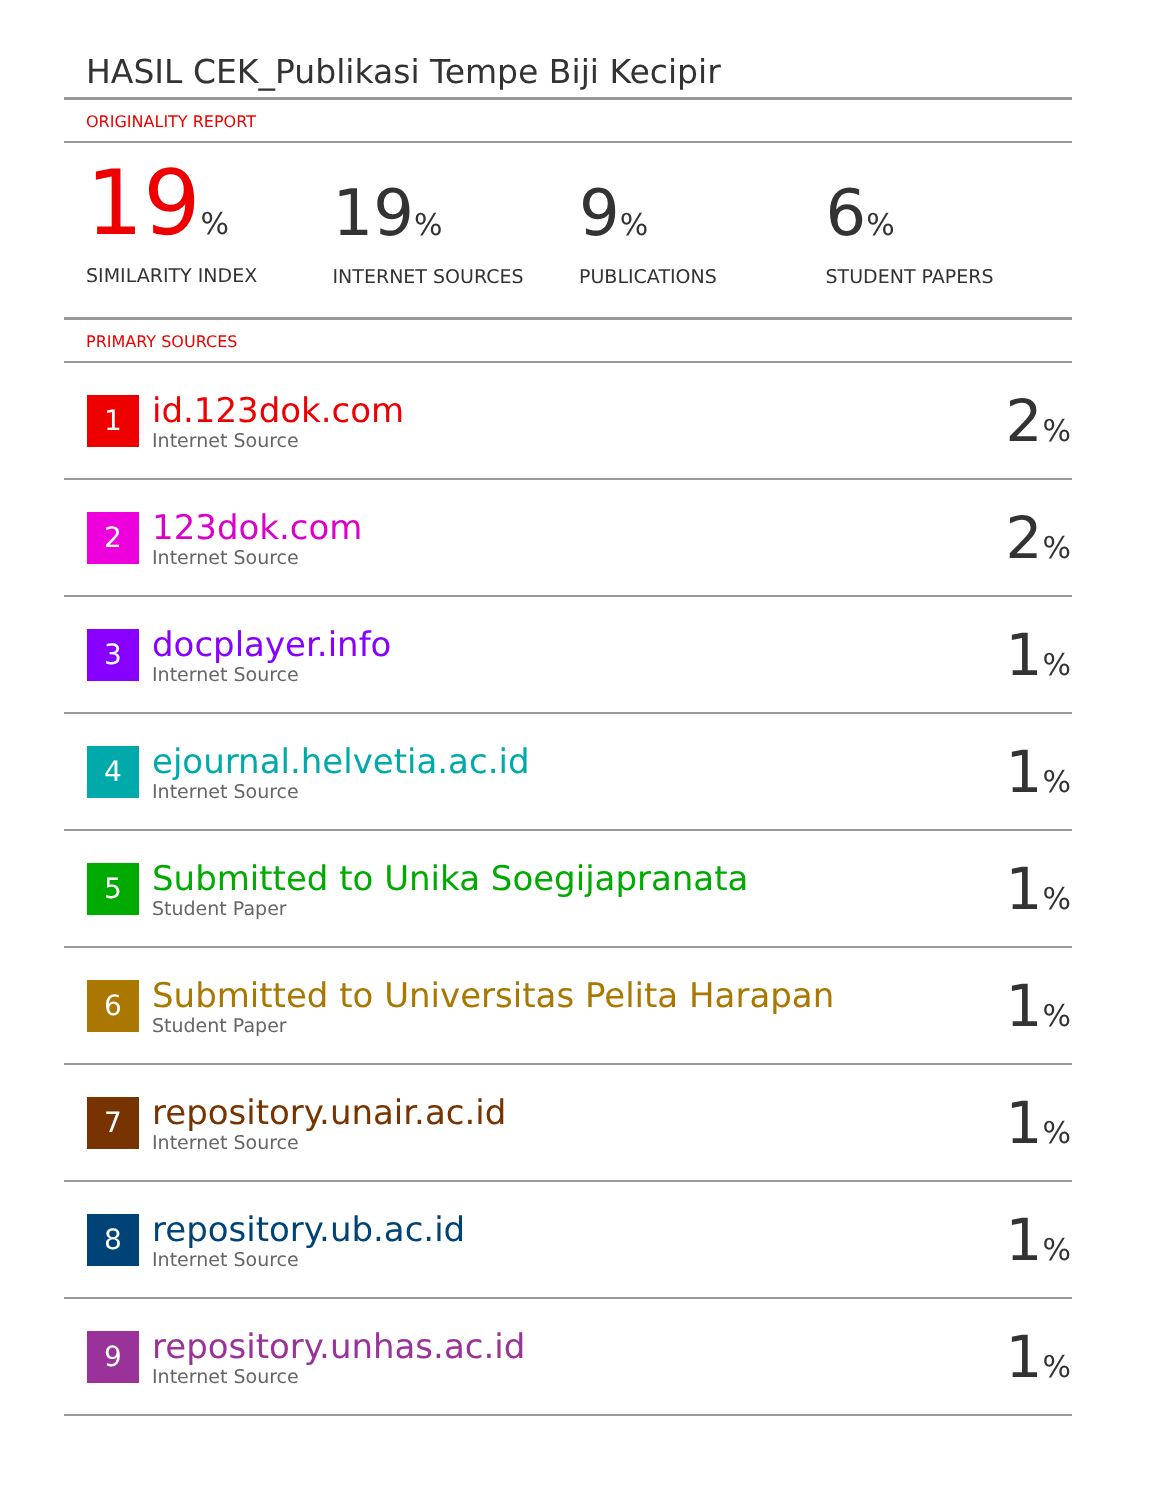HASIL CEK_Publikasi Tempe Biji Kecipir
ORIGINALITY REPORT
19%
SIMILARITY INDEX
19%
INTERNET SOURCES
9%
PUBLICATIONS
6%
STUDENT PAPERS
PRIMARY SOURCES
| 1 | id.123dok.com Internet Source | 2 % |
| 2 | 123dok.com Internet Source | 2 % |
| 3 | docplayer.info Internet Source | 1 % |
| 4 | ejournal.helvetia.ac.id Internet Source | 1 % |
| 5 | Submitted to Unika Soegijapranata Student Paper | 1 % |
| 6 | Submitted to Universitas Pelita Harapan Student Paper | 1 % |
| 7 | repository.unair.ac.id Internet Source | 1 % |
| 8 | repository.ub.ac.id Internet Source | 1 % |
| 9 | repository.unhas.ac.id Internet Source | 1 % |